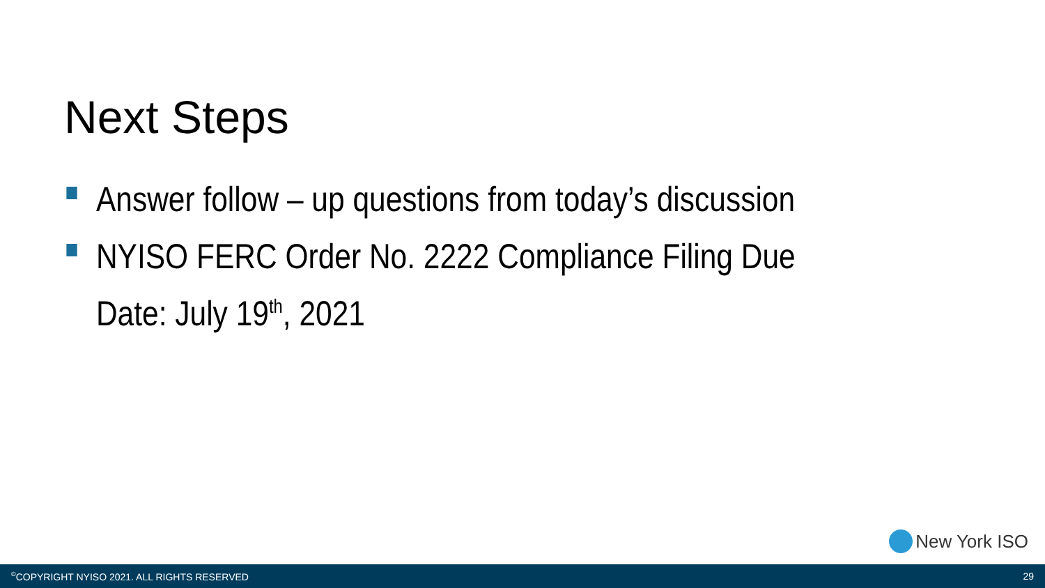Next Steps
Answer follow – up questions from today’s discussion
NYISO FERC Order No. 2222 Compliance Filing Due Date: July 19<sup>th</sup>, 2021
New York ISO
<sup>©</sup>COPYRIGHT NYISO 2021. ALL RIGHTS RESERVED 29